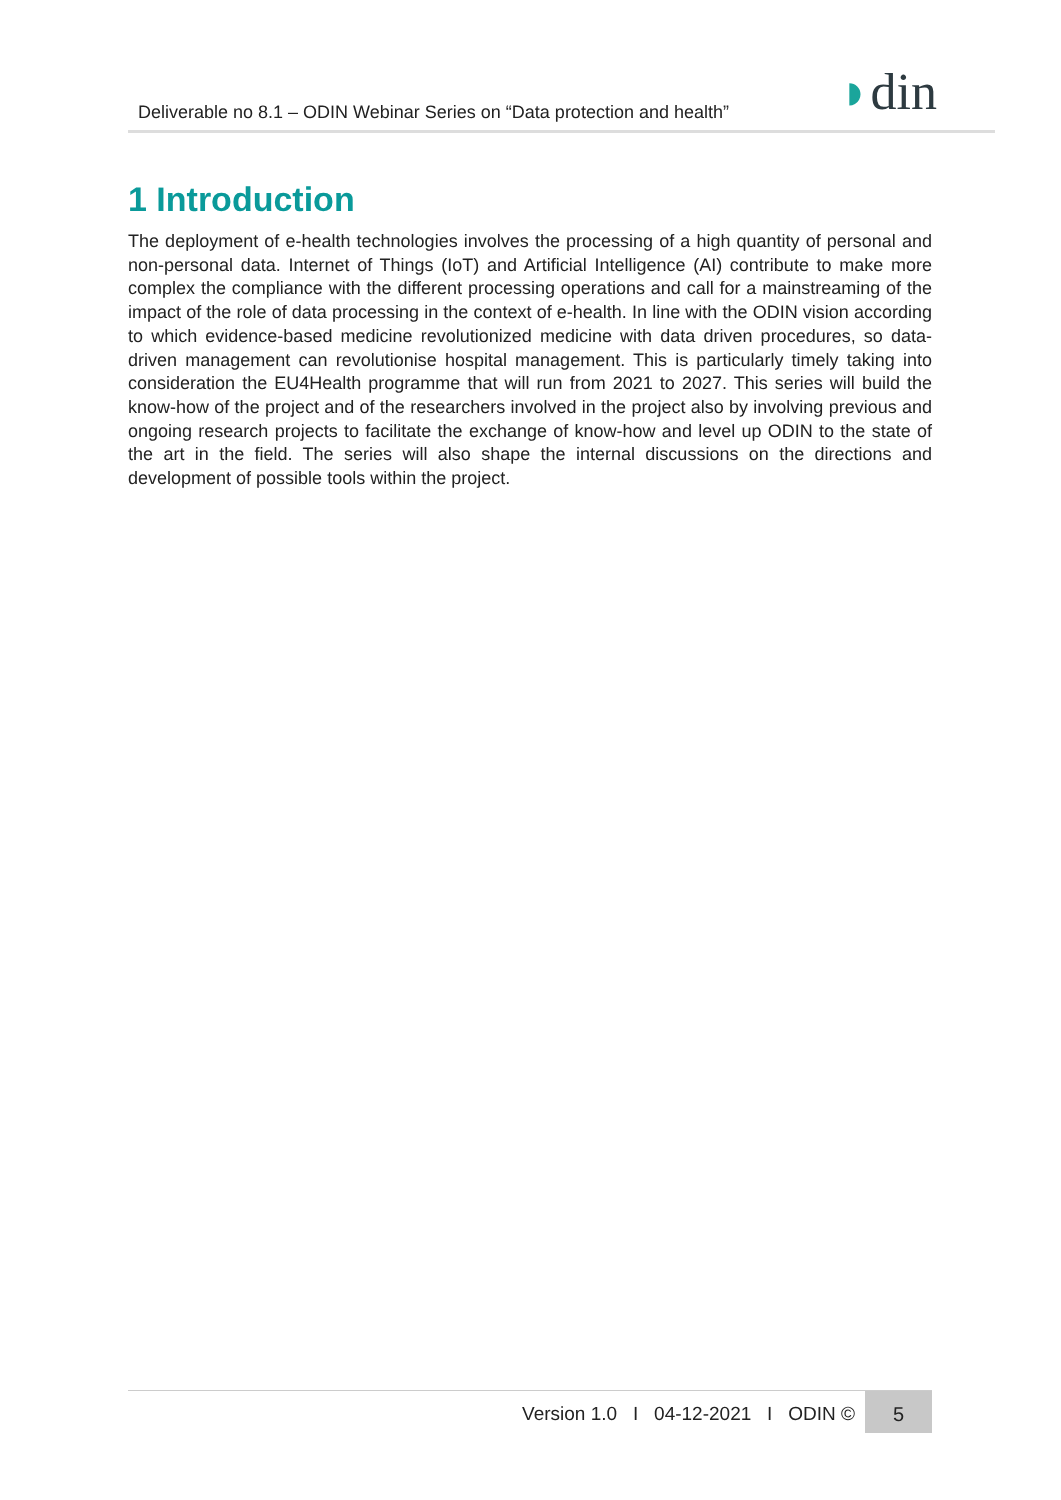Deliverable no 8.1 – ODIN Webinar Series on “Data protection and health”
◗din
1 Introduction
The deployment of e-health technologies involves the processing of a high quantity of personal and non-personal data. Internet of Things (IoT) and Artificial Intelligence (AI) contribute to make more complex the compliance with the different processing operations and call for a mainstreaming of the impact of the role of data processing in the context of e-health. In line with the ODIN vision according to which evidence-based medicine revolutionized medicine with data driven procedures, so data-driven management can revolutionise hospital management. This is particularly timely taking into consideration the EU4Health programme that will run from 2021 to 2027. This series will build the know-how of the project and of the researchers involved in the project also by involving previous and ongoing research projects to facilitate the exchange of know-how and level up ODIN to the state of the art in the field. The series will also shape the internal discussions on the directions and development of possible tools within the project.
Version 1.0 I 04-12-2021 I ODIN ©
5